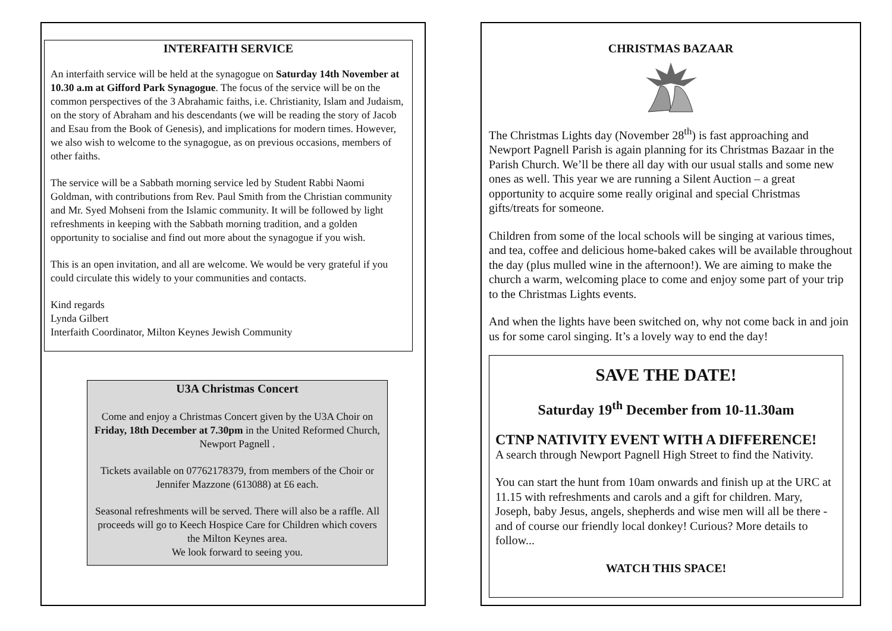INTERFAITH SERVICE
An interfaith service will be held at the synagogue on Saturday 14th November at 10.30 a.m at Gifford Park Synagogue. The focus of the service will be on the common perspectives of the 3 Abrahamic faiths, i.e. Christianity, Islam and Judaism, on the story of Abraham and his descendants (we will be reading the story of Jacob and Esau from the Book of Genesis), and implications for modern times. However, we also wish to welcome to the synagogue, as on previous occasions, members of other faiths.
The service will be a Sabbath morning service led by Student Rabbi Naomi Goldman, with contributions from Rev. Paul Smith from the Christian community and Mr. Syed Mohseni from the Islamic community. It will be followed by light refreshments in keeping with the Sabbath morning tradition, and a golden opportunity to socialise and find out more about the synagogue if you wish.
This is an open invitation, and all are welcome. We would be very grateful if you could circulate this widely to your communities and contacts.
Kind regards
Lynda Gilbert
Interfaith Coordinator, Milton Keynes Jewish Community
U3A Christmas Concert
Come and enjoy a Christmas Concert given by the U3A Choir on Friday, 18th December at 7.30pm in the United Reformed Church, Newport Pagnell .
Tickets available on 07762178379, from members of the Choir or Jennifer Mazzone (613088) at £6 each.
Seasonal refreshments will be served. There will also be a raffle. All proceeds will go to Keech Hospice Care for Children which covers the Milton Keynes area.
We look forward to seeing you.
CHRISTMAS BAZAAR
The Christmas Lights day (November 28<sup>th</sup>) is fast approaching and Newport Pagnell Parish is again planning for its Christmas Bazaar in the Parish Church. We’ll be there all day with our usual stalls and some new ones as well. This year we are running a Silent Auction – a great opportunity to acquire some really original and special Christmas gifts/treats for someone.
Children from some of the local schools will be singing at various times, and tea, coffee and delicious home-baked cakes will be available throughout the day (plus mulled wine in the afternoon!). We are aiming to make the church a warm, welcoming place to come and enjoy some part of your trip to the Christmas Lights events.
And when the lights have been switched on, why not come back in and join us for some carol singing. It’s a lovely way to end the day!
SAVE THE DATE!
Saturday 19<sup>th</sup> December from 10-11.30am
CTNP NATIVITY EVENT WITH A DIFFERENCE!
A search through Newport Pagnell High Street to find the Nativity.
You can start the hunt from 10am onwards and finish up at the URC at 11.15 with refreshments and carols and a gift for children. Mary, Joseph, baby Jesus, angels, shepherds and wise men will all be there - and of course our friendly local donkey! Curious? More details to follow...
WATCH THIS SPACE!